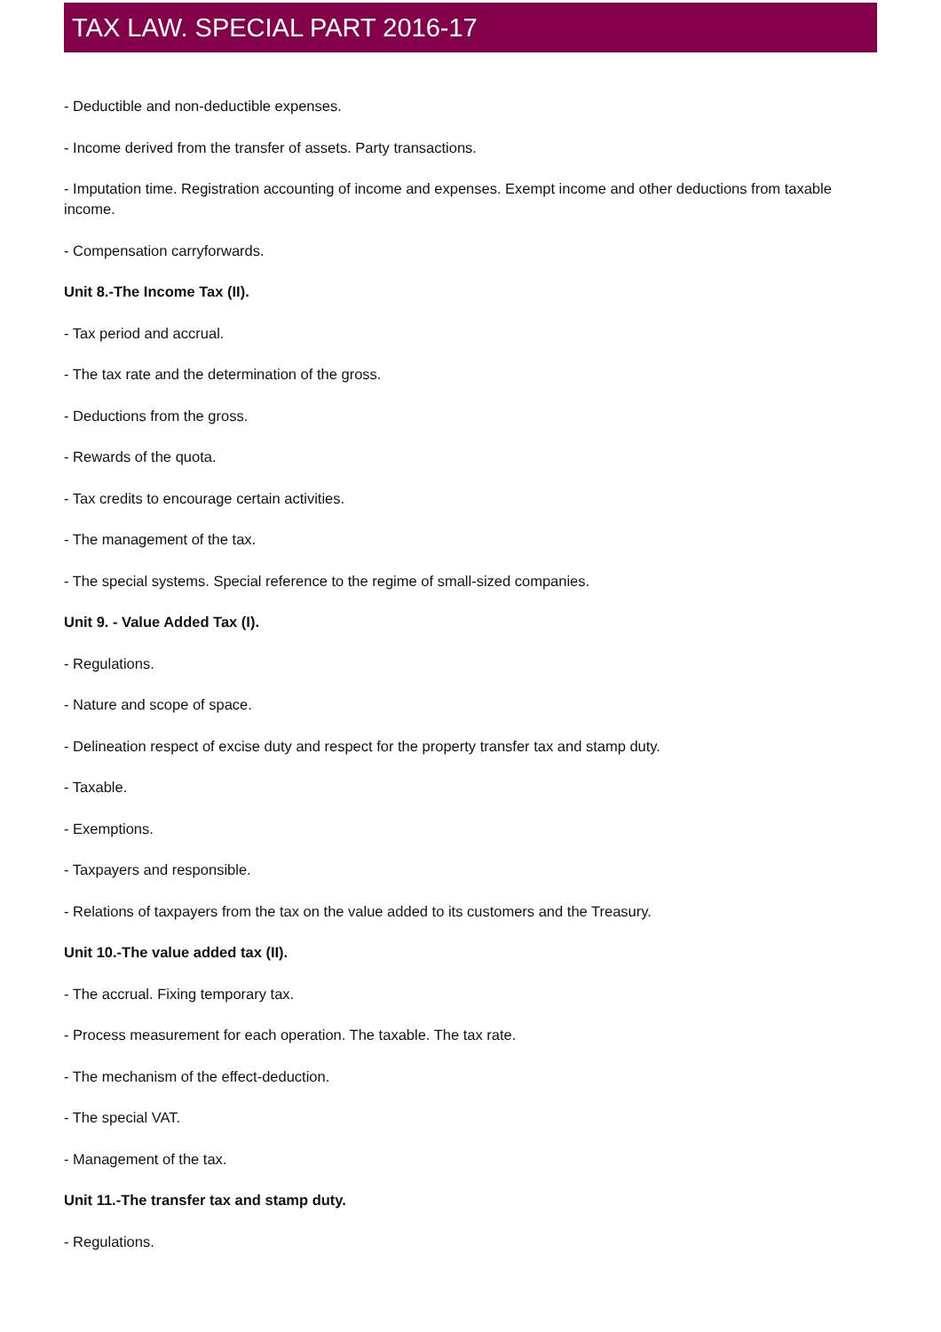TAX LAW. SPECIAL PART 2016-17
- Deductible and non-deductible expenses.
- Income derived from the transfer of assets. Party transactions.
- Imputation time. Registration accounting of income and expenses. Exempt income and other deductions from taxable income.
- Compensation carryforwards.
Unit 8.-The Income Tax (II).
- Tax period and accrual.
- The tax rate and the determination of the gross.
- Deductions from the gross.
- Rewards of the quota.
- Tax credits to encourage certain activities.
- The management of the tax.
- The special systems. Special reference to the regime of small-sized companies.
Unit 9. - Value Added Tax (I).
- Regulations.
- Nature and scope of space.
- Delineation respect of excise duty and respect for the property transfer tax and stamp duty.
- Taxable.
- Exemptions.
- Taxpayers and responsible.
- Relations of taxpayers from the tax on the value added to its customers and the Treasury.
Unit 10.-The value added tax (II).
- The accrual. Fixing temporary tax.
- Process measurement for each operation. The taxable. The tax rate.
- The mechanism of the effect-deduction.
- The special VAT.
- Management of the tax.
Unit 11.-The transfer tax and stamp duty.
- Regulations.